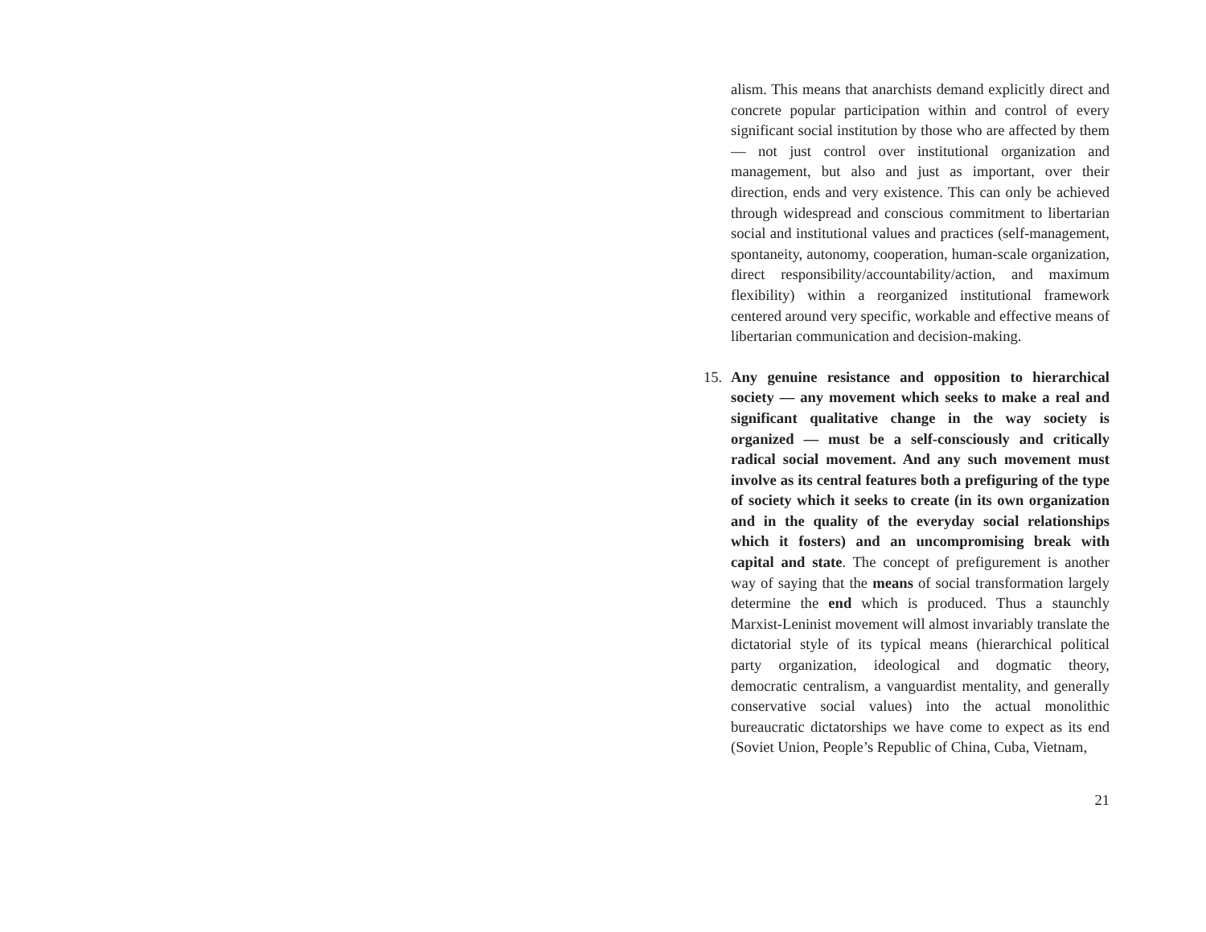alism. This means that anarchists demand explicitly direct and concrete popular participation within and control of every significant social institution by those who are affected by them — not just control over institutional organization and management, but also and just as important, over their direction, ends and very existence. This can only be achieved through widespread and conscious commitment to libertarian social and institutional values and practices (self-management, spontaneity, autonomy, cooperation, human-scale organization, direct responsibility/accountability/action, and maximum flexibility) within a reorganized institutional framework centered around very specific, workable and effective means of libertarian communication and decision-making.
15. Any genuine resistance and opposition to hierarchical society — any movement which seeks to make a real and significant qualitative change in the way society is organized — must be a self-consciously and critically radical social movement. And any such movement must involve as its central features both a prefiguring of the type of society which it seeks to create (in its own organization and in the quality of the everyday social relationships which it fosters) and an uncompromising break with capital and state. The concept of prefigurement is another way of saying that the means of social transformation largely determine the end which is produced. Thus a staunchly Marxist-Leninist movement will almost invariably translate the dictatorial style of its typical means (hierarchical political party organization, ideological and dogmatic theory, democratic centralism, a vanguardist mentality, and generally conservative social values) into the actual monolithic bureaucratic dictatorships we have come to expect as its end (Soviet Union, People’s Republic of China, Cuba, Vietnam,
21